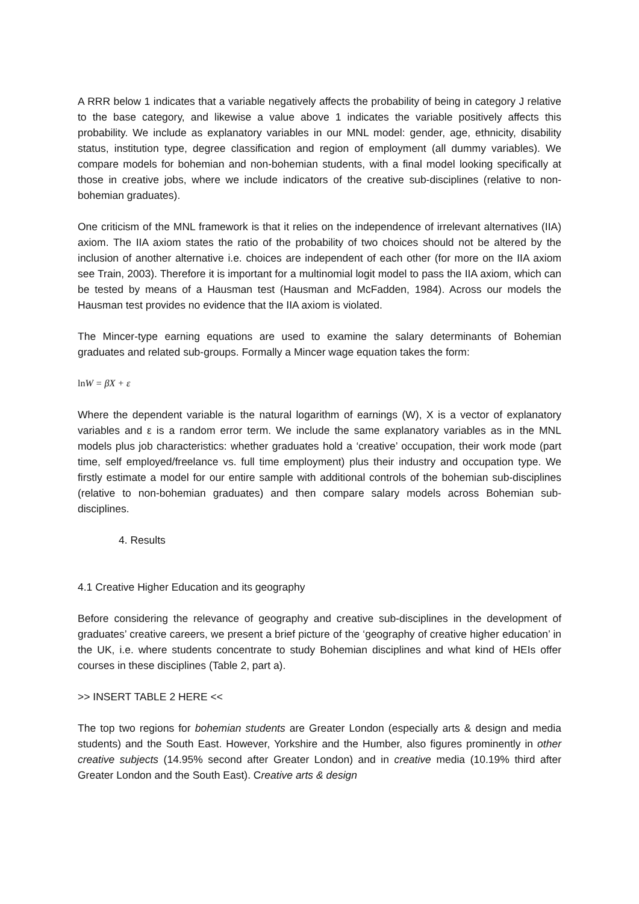A RRR below 1 indicates that a variable negatively affects the probability of being in category J relative to the base category, and likewise a value above 1 indicates the variable positively affects this probability. We include as explanatory variables in our MNL model: gender, age, ethnicity, disability status, institution type, degree classification and region of employment (all dummy variables). We compare models for bohemian and non-bohemian students, with a final model looking specifically at those in creative jobs, where we include indicators of the creative sub-disciplines (relative to non-bohemian graduates).
One criticism of the MNL framework is that it relies on the independence of irrelevant alternatives (IIA) axiom. The IIA axiom states the ratio of the probability of two choices should not be altered by the inclusion of another alternative i.e. choices are independent of each other (for more on the IIA axiom see Train, 2003). Therefore it is important for a multinomial logit model to pass the IIA axiom, which can be tested by means of a Hausman test (Hausman and McFadden, 1984). Across our models the Hausman test provides no evidence that the IIA axiom is violated.
The Mincer-type earning equations are used to examine the salary determinants of Bohemian graduates and related sub-groups. Formally a Mincer wage equation takes the form:
ln W = βX + ε
Where the dependent variable is the natural logarithm of earnings (W), X is a vector of explanatory variables and ε is a random error term. We include the same explanatory variables as in the MNL models plus job characteristics: whether graduates hold a ‘creative’ occupation, their work mode (part time, self employed/freelance vs. full time employment) plus their industry and occupation type. We firstly estimate a model for our entire sample with additional controls of the bohemian sub-disciplines (relative to non-bohemian graduates) and then compare salary models across Bohemian sub-disciplines.
4. Results
4.1 Creative Higher Education and its geography
Before considering the relevance of geography and creative sub-disciplines in the development of graduates’ creative careers, we present a brief picture of the ‘geography of creative higher education’ in the UK, i.e. where students concentrate to study Bohemian disciplines and what kind of HEIs offer courses in these disciplines (Table 2, part a).
>> INSERT TABLE 2 HERE <<
The top two regions for bohemian students are Greater London (especially arts & design and media students) and the South East. However, Yorkshire and the Humber, also figures prominently in other creative subjects (14.95% second after Greater London) and in creative media (10.19% third after Greater London and the South East). Creative arts & design